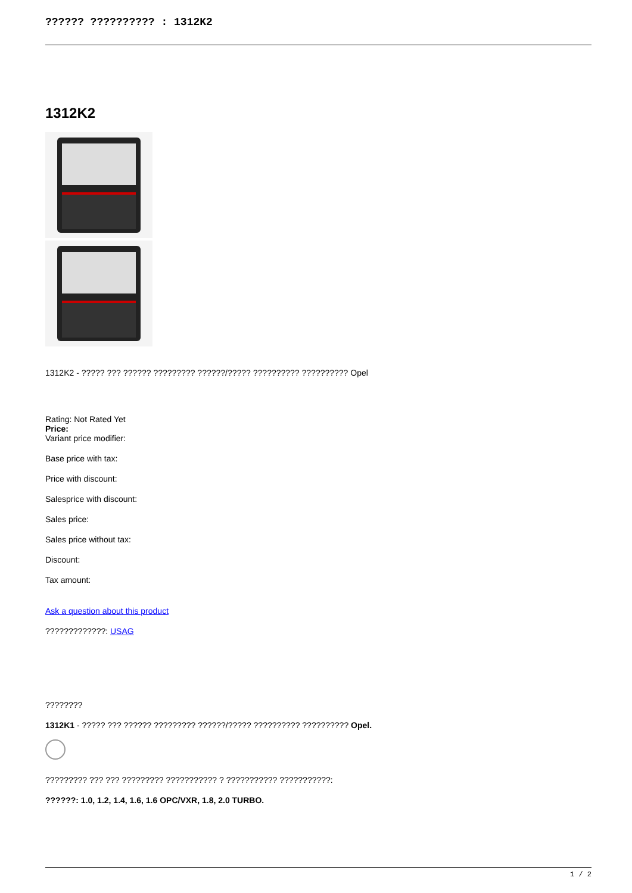?????? ?????????? : 1312K2
1312K2
1312K2 - ????? ??? ?????? ????????? ??????/????? ?????????? ?????????? Opel
Rating: Not Rated Yet
Price:
Variant price modifier:
Base price with tax:
Price with discount:
Salesprice with discount:
Sales price:
Sales price without tax:
Discount:
Tax amount:
Ask a question about this product
?????????????: USAG
????????
1312K1 - ????? ??? ?????? ????????? ??????/????? ?????????? ?????????? Opel.
????????? ??? ??? ????????? ??????????? ? ??????????? ???????????:
??????: 1.0, 1.2, 1.4, 1.6, 1.6 OPC/VXR, 1.8, 2.0 TURBO.
1 / 2